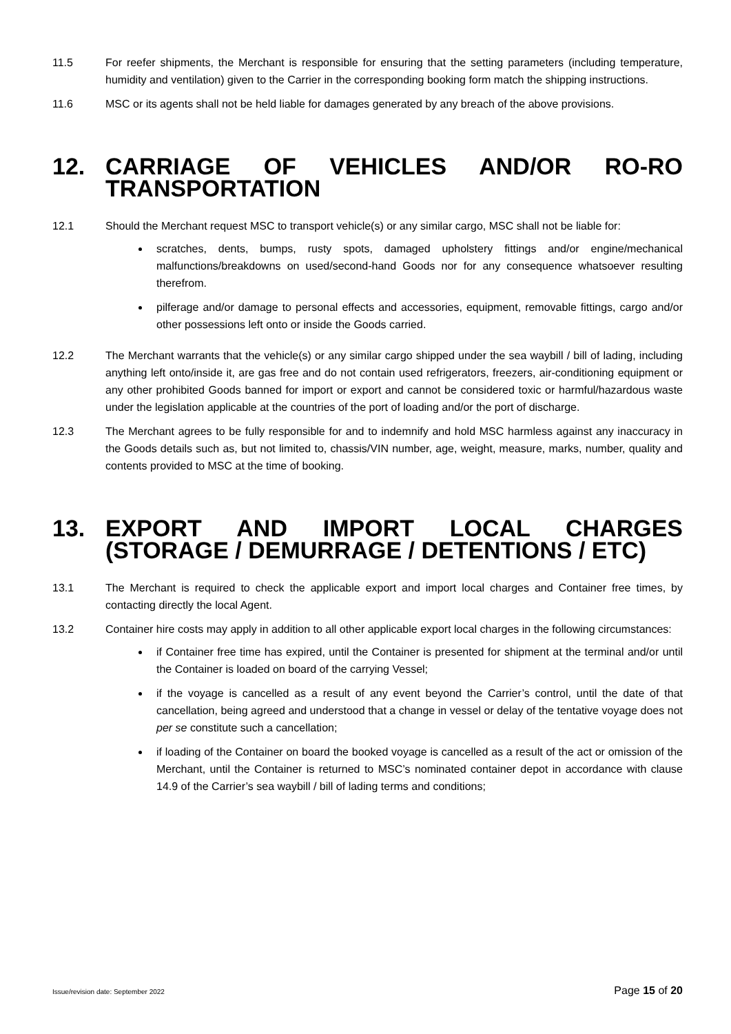11.5 For reefer shipments, the Merchant is responsible for ensuring that the setting parameters (including temperature, humidity and ventilation) given to the Carrier in the corresponding booking form match the shipping instructions.
11.6 MSC or its agents shall not be held liable for damages generated by any breach of the above provisions.
12. CARRIAGE OF VEHICLES AND/OR RO-RO TRANSPORTATION
12.1 Should the Merchant request MSC to transport vehicle(s) or any similar cargo, MSC shall not be liable for:
scratches, dents, bumps, rusty spots, damaged upholstery fittings and/or engine/mechanical malfunctions/breakdowns on used/second-hand Goods nor for any consequence whatsoever resulting therefrom.
pilferage and/or damage to personal effects and accessories, equipment, removable fittings, cargo and/or other possessions left onto or inside the Goods carried.
12.2 The Merchant warrants that the vehicle(s) or any similar cargo shipped under the sea waybill / bill of lading, including anything left onto/inside it, are gas free and do not contain used refrigerators, freezers, air-conditioning equipment or any other prohibited Goods banned for import or export and cannot be considered toxic or harmful/hazardous waste under the legislation applicable at the countries of the port of loading and/or the port of discharge.
12.3 The Merchant agrees to be fully responsible for and to indemnify and hold MSC harmless against any inaccuracy in the Goods details such as, but not limited to, chassis/VIN number, age, weight, measure, marks, number, quality and contents provided to MSC at the time of booking.
13. EXPORT AND IMPORT LOCAL CHARGES (STORAGE / DEMURRAGE / DETENTIONS / ETC)
13.1 The Merchant is required to check the applicable export and import local charges and Container free times, by contacting directly the local Agent.
13.2 Container hire costs may apply in addition to all other applicable export local charges in the following circumstances:
if Container free time has expired, until the Container is presented for shipment at the terminal and/or until the Container is loaded on board of the carrying Vessel;
if the voyage is cancelled as a result of any event beyond the Carrier’s control, until the date of that cancellation, being agreed and understood that a change in vessel or delay of the tentative voyage does not per se constitute such a cancellation;
if loading of the Container on board the booked voyage is cancelled as a result of the act or omission of the Merchant, until the Container is returned to MSC’s nominated container depot in accordance with clause 14.9 of the Carrier’s sea waybill / bill of lading terms and conditions;
Issue/revision date: September 2022 Page 15 of 20